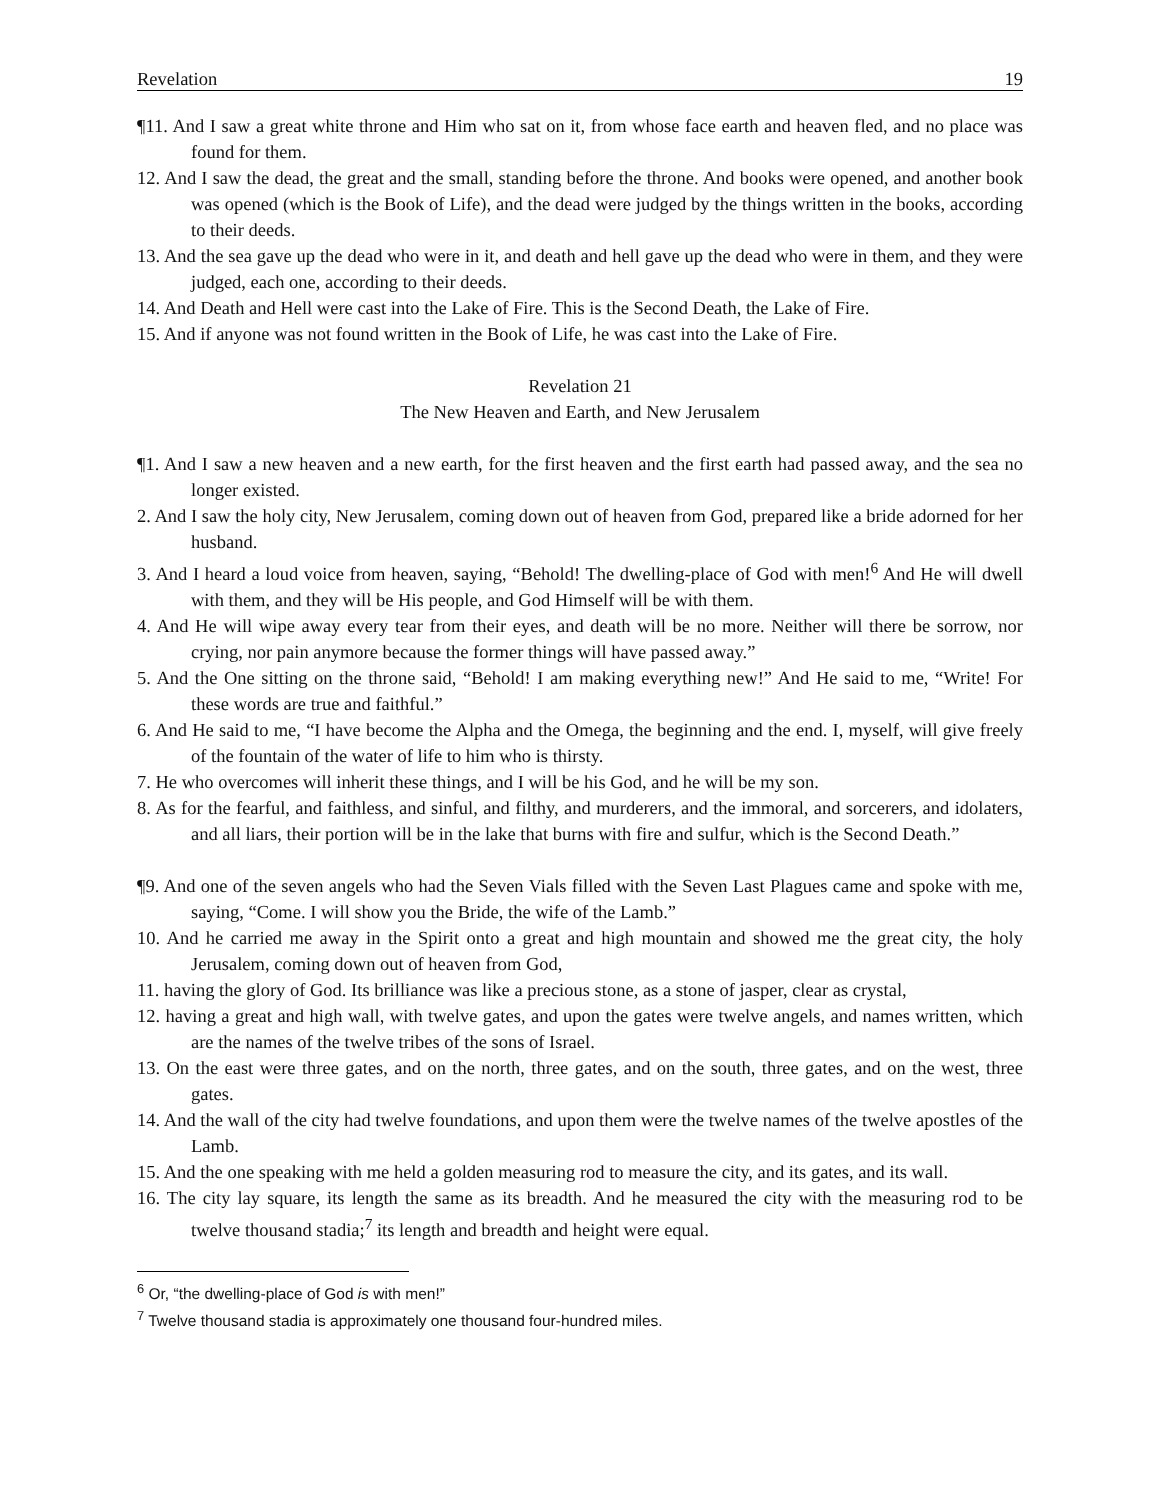Revelation 19
¶11. And I saw a great white throne and Him who sat on it, from whose face earth and heaven fled, and no place was found for them.
12. And I saw the dead, the great and the small, standing before the throne. And books were opened, and another book was opened (which is the Book of Life), and the dead were judged by the things written in the books, according to their deeds.
13. And the sea gave up the dead who were in it, and death and hell gave up the dead who were in them, and they were judged, each one, according to their deeds.
14. And Death and Hell were cast into the Lake of Fire. This is the Second Death, the Lake of Fire.
15. And if anyone was not found written in the Book of Life, he was cast into the Lake of Fire.
Revelation 21
The New Heaven and Earth, and New Jerusalem
¶1. And I saw a new heaven and a new earth, for the first heaven and the first earth had passed away, and the sea no longer existed.
2. And I saw the holy city, New Jerusalem, coming down out of heaven from God, prepared like a bride adorned for her husband.
3. And I heard a loud voice from heaven, saying, “Behold! The dwelling-place of God with men!<sup>6</sup> And He will dwell with them, and they will be His people, and God Himself will be with them.
4. And He will wipe away every tear from their eyes, and death will be no more. Neither will there be sorrow, nor crying, nor pain anymore because the former things will have passed away.”
5. And the One sitting on the throne said, “Behold! I am making everything new!” And He said to me, “Write! For these words are true and faithful.”
6. And He said to me, “I have become the Alpha and the Omega, the beginning and the end. I, myself, will give freely of the fountain of the water of life to him who is thirsty.
7. He who overcomes will inherit these things, and I will be his God, and he will be my son.
8. As for the fearful, and faithless, and sinful, and filthy, and murderers, and the immoral, and sorcerers, and idolaters, and all liars, their portion will be in the lake that burns with fire and sulfur, which is the Second Death.”
¶9. And one of the seven angels who had the Seven Vials filled with the Seven Last Plagues came and spoke with me, saying, “Come. I will show you the Bride, the wife of the Lamb.”
10. And he carried me away in the Spirit onto a great and high mountain and showed me the great city, the holy Jerusalem, coming down out of heaven from God,
11. having the glory of God. Its brilliance was like a precious stone, as a stone of jasper, clear as crystal,
12. having a great and high wall, with twelve gates, and upon the gates were twelve angels, and names written, which are the names of the twelve tribes of the sons of Israel.
13. On the east were three gates, and on the north, three gates, and on the south, three gates, and on the west, three gates.
14. And the wall of the city had twelve foundations, and upon them were the twelve names of the twelve apostles of the Lamb.
15. And the one speaking with me held a golden measuring rod to measure the city, and its gates, and its wall.
16. The city lay square, its length the same as its breadth. And he measured the city with the measuring rod to be twelve thousand stadia;<sup>7</sup> its length and breadth and height were equal.
<sup>6</sup> Or, “the dwelling-place of God is with men!”
<sup>7</sup> Twelve thousand stadia is approximately one thousand four-hundred miles.